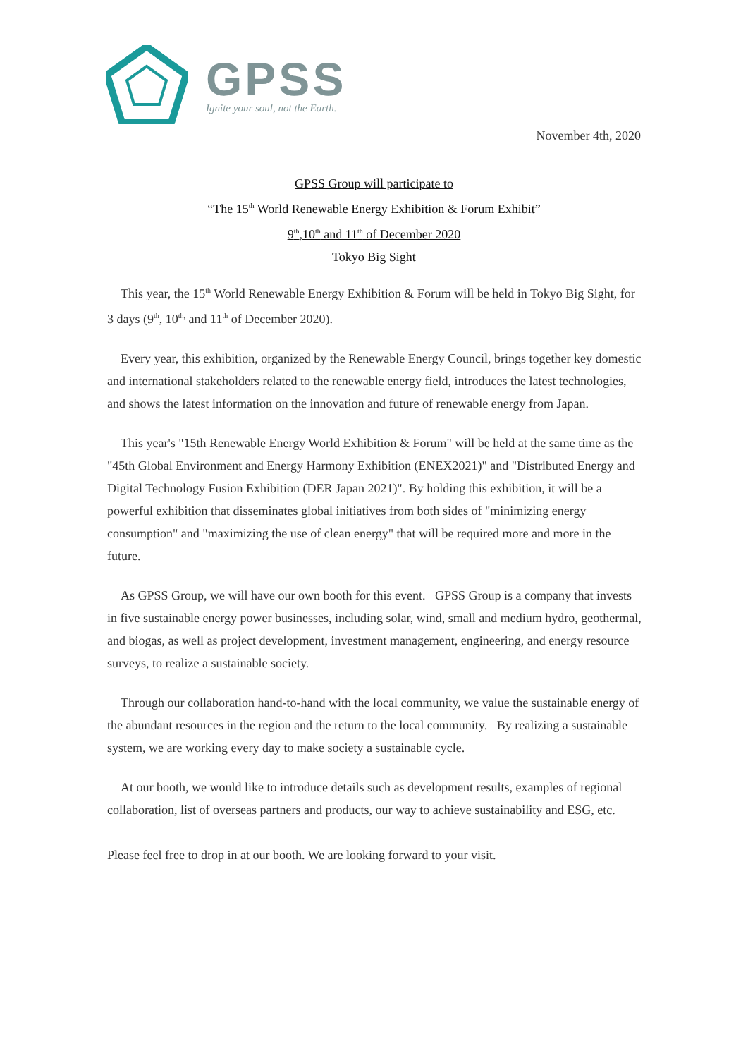GPSS
Ignite your soul, not the Earth.
November 4th, 2020
GPSS Group will participate to
“The 15<sup>th</sup> World Renewable Energy Exhibition & Forum Exhibit”
9<sup>th</sup>,10<sup>th</sup> and 11<sup>th</sup> of December 2020
Tokyo Big Sight
This year, the 15<sup>th</sup> World Renewable Energy Exhibition & Forum will be held in Tokyo Big Sight, for 3 days (9<sup>th</sup>, 10<sup>th,</sup> and 11<sup>th</sup> of December 2020).
Every year, this exhibition, organized by the Renewable Energy Council, brings together key domestic and international stakeholders related to the renewable energy field, introduces the latest technologies, and shows the latest information on the innovation and future of renewable energy from Japan.
This year's "15th Renewable Energy World Exhibition & Forum" will be held at the same time as the "45th Global Environment and Energy Harmony Exhibition (ENEX2021)" and "Distributed Energy and Digital Technology Fusion Exhibition (DER Japan 2021)". By holding this exhibition, it will be a powerful exhibition that disseminates global initiatives from both sides of "minimizing energy consumption" and "maximizing the use of clean energy" that will be required more and more in the future.
As GPSS Group, we will have our own booth for this event. GPSS Group is a company that invests in five sustainable energy power businesses, including solar, wind, small and medium hydro, geothermal, and biogas, as well as project development, investment management, engineering, and energy resource surveys, to realize a sustainable society.
Through our collaboration hand-to-hand with the local community, we value the sustainable energy of the abundant resources in the region and the return to the local community. By realizing a sustainable system, we are working every day to make society a sustainable cycle.
At our booth, we would like to introduce details such as development results, examples of regional collaboration, list of overseas partners and products, our way to achieve sustainability and ESG, etc.
Please feel free to drop in at our booth. We are looking forward to your visit.